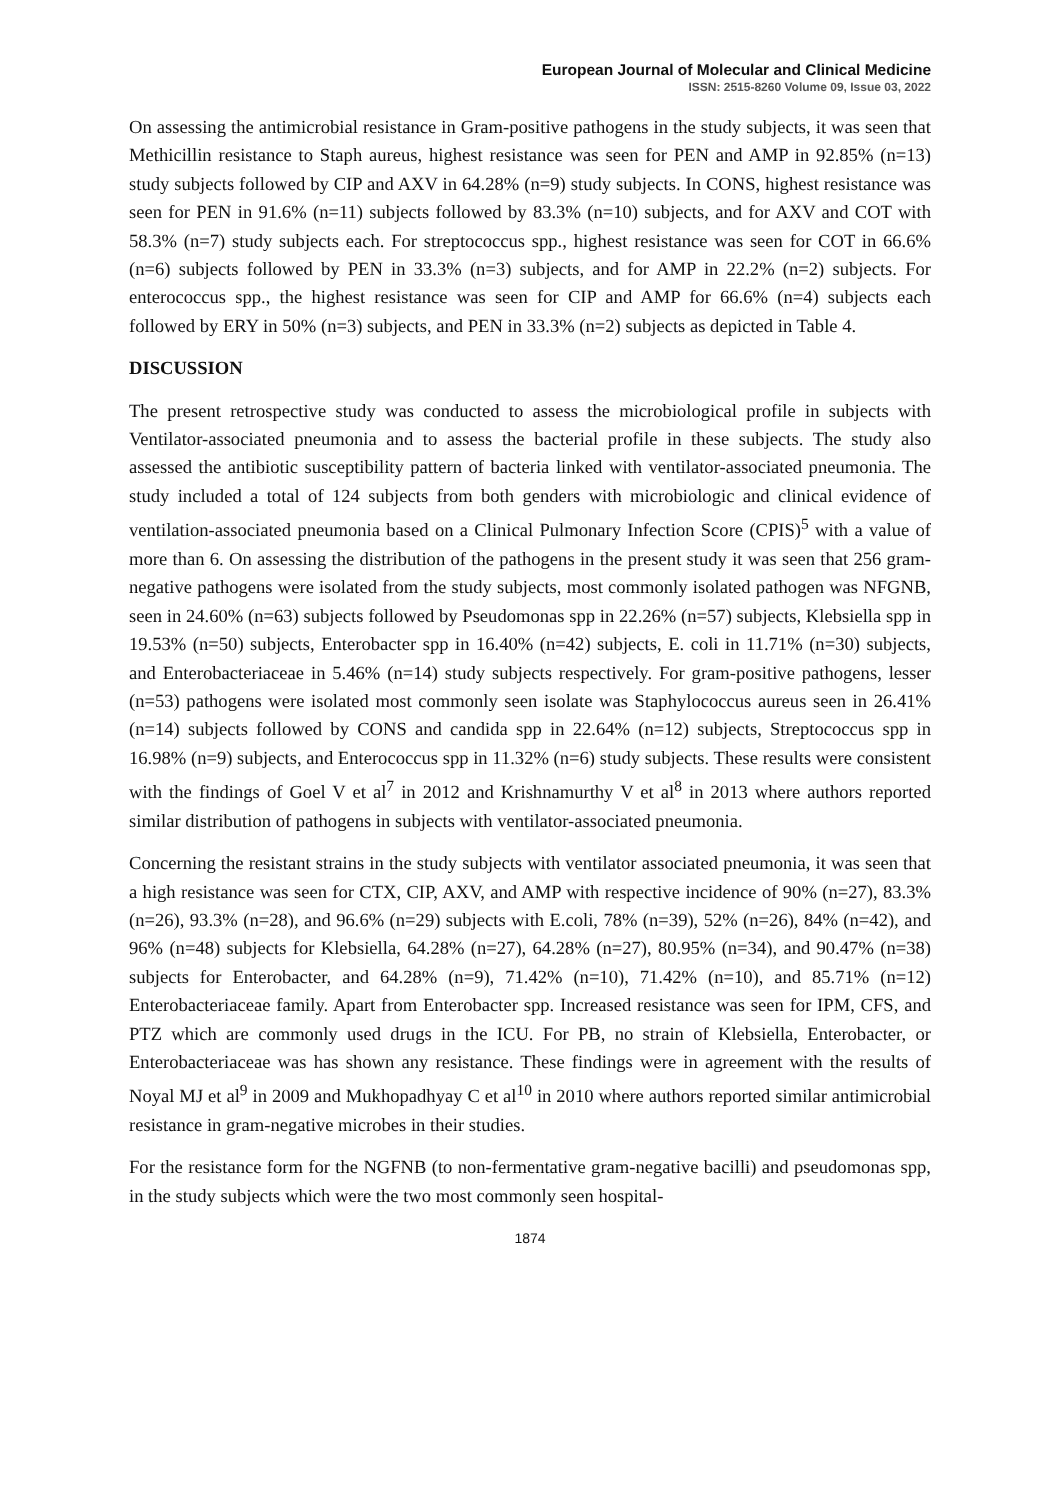European Journal of Molecular and Clinical Medicine
ISSN: 2515-8260 Volume 09, Issue 03, 2022
On assessing the antimicrobial resistance in Gram-positive pathogens in the study subjects, it was seen that Methicillin resistance to Staph aureus, highest resistance was seen for PEN and AMP in 92.85% (n=13) study subjects followed by CIP and AXV in 64.28% (n=9) study subjects. In CONS, highest resistance was seen for PEN in 91.6% (n=11) subjects followed by 83.3% (n=10) subjects, and for AXV and COT with 58.3% (n=7) study subjects each. For streptococcus spp., highest resistance was seen for COT in 66.6% (n=6) subjects followed by PEN in 33.3% (n=3) subjects, and for AMP in 22.2% (n=2) subjects. For enterococcus spp., the highest resistance was seen for CIP and AMP for 66.6% (n=4) subjects each followed by ERY in 50% (n=3) subjects, and PEN in 33.3% (n=2) subjects as depicted in Table 4.
DISCUSSION
The present retrospective study was conducted to assess the microbiological profile in subjects with Ventilator-associated pneumonia and to assess the bacterial profile in these subjects. The study also assessed the antibiotic susceptibility pattern of bacteria linked with ventilator-associated pneumonia. The study included a total of 124 subjects from both genders with microbiologic and clinical evidence of ventilation-associated pneumonia based on a Clinical Pulmonary Infection Score (CPIS)<sup>5</sup> with a value of more than 6. On assessing the distribution of the pathogens in the present study it was seen that 256 gram-negative pathogens were isolated from the study subjects, most commonly isolated pathogen was NFGNB, seen in 24.60% (n=63) subjects followed by Pseudomonas spp in 22.26% (n=57) subjects, Klebsiella spp in 19.53% (n=50) subjects, Enterobacter spp in 16.40% (n=42) subjects, E. coli in 11.71% (n=30) subjects, and Enterobacteriaceae in 5.46% (n=14) study subjects respectively. For gram-positive pathogens, lesser (n=53) pathogens were isolated most commonly seen isolate was Staphylococcus aureus seen in 26.41% (n=14) subjects followed by CONS and candida spp in 22.64% (n=12) subjects, Streptococcus spp in 16.98% (n=9) subjects, and Enterococcus spp in 11.32% (n=6) study subjects. These results were consistent with the findings of Goel V et al<sup>7</sup> in 2012 and Krishnamurthy V et al<sup>8</sup> in 2013 where authors reported similar distribution of pathogens in subjects with ventilator-associated pneumonia.
Concerning the resistant strains in the study subjects with ventilator associated pneumonia, it was seen that a high resistance was seen for CTX, CIP, AXV, and AMP with respective incidence of 90% (n=27), 83.3% (n=26), 93.3% (n=28), and 96.6% (n=29) subjects with E.coli, 78% (n=39), 52% (n=26), 84% (n=42), and 96% (n=48) subjects for Klebsiella, 64.28% (n=27), 64.28% (n=27), 80.95% (n=34), and 90.47% (n=38) subjects for Enterobacter, and 64.28% (n=9), 71.42% (n=10), 71.42% (n=10), and 85.71% (n=12) Enterobacteriaceae family. Apart from Enterobacter spp. Increased resistance was seen for IPM, CFS, and PTZ which are commonly used drugs in the ICU. For PB, no strain of Klebsiella, Enterobacter, or Enterobacteriaceae was has shown any resistance. These findings were in agreement with the results of Noyal MJ et al<sup>9</sup> in 2009 and Mukhopadhyay C et al<sup>10</sup> in 2010 where authors reported similar antimicrobial resistance in gram-negative microbes in their studies.
For the resistance form for the NGFNB (to non-fermentative gram-negative bacilli) and pseudomonas spp, in the study subjects which were the two most commonly seen hospital-
1874